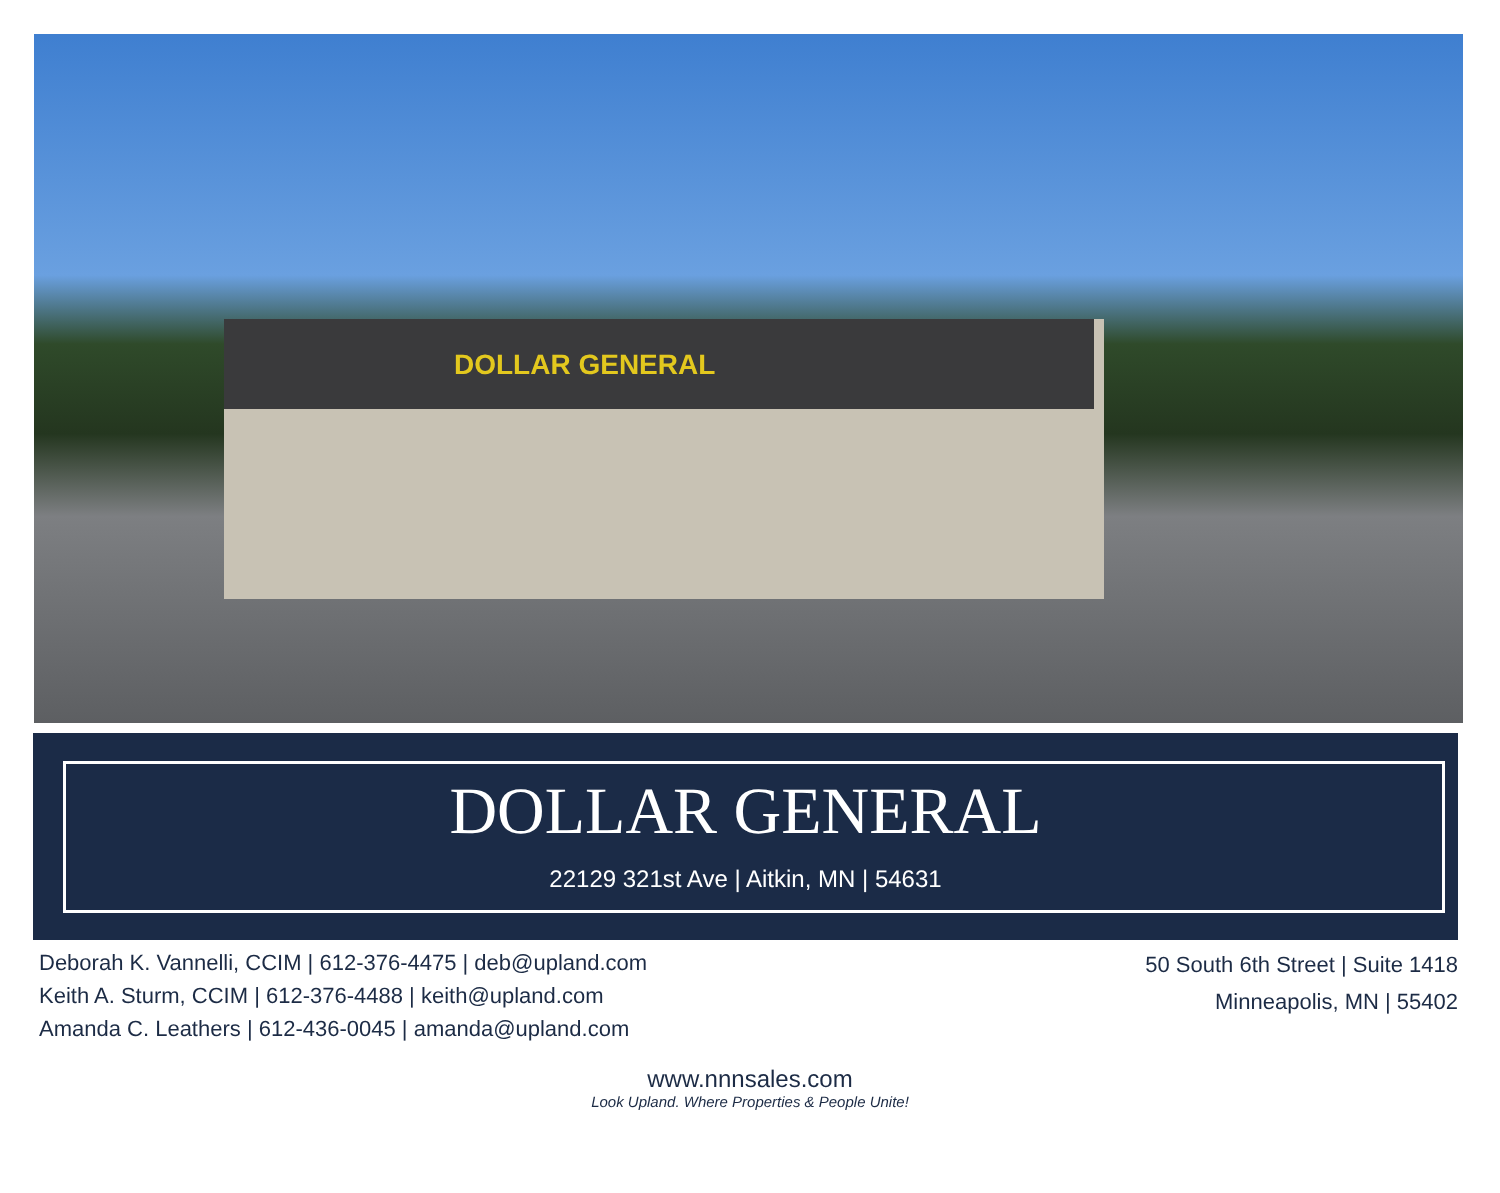DOLLAR GENERAL
DOLLAR GENERAL
22129 321st Ave | Aitkin, MN | 54631
Deborah K. Vannelli, CCIM | 612-376-4475 | deb@upland.com
Keith A. Sturm, CCIM | 612-376-4488 | keith@upland.com
Amanda C. Leathers | 612-436-0045 | amanda@upland.com
50 South 6th Street | Suite 1418
Minneapolis, MN | 55402
www.nnnsales.com
Look Upland. Where Properties & People Unite!